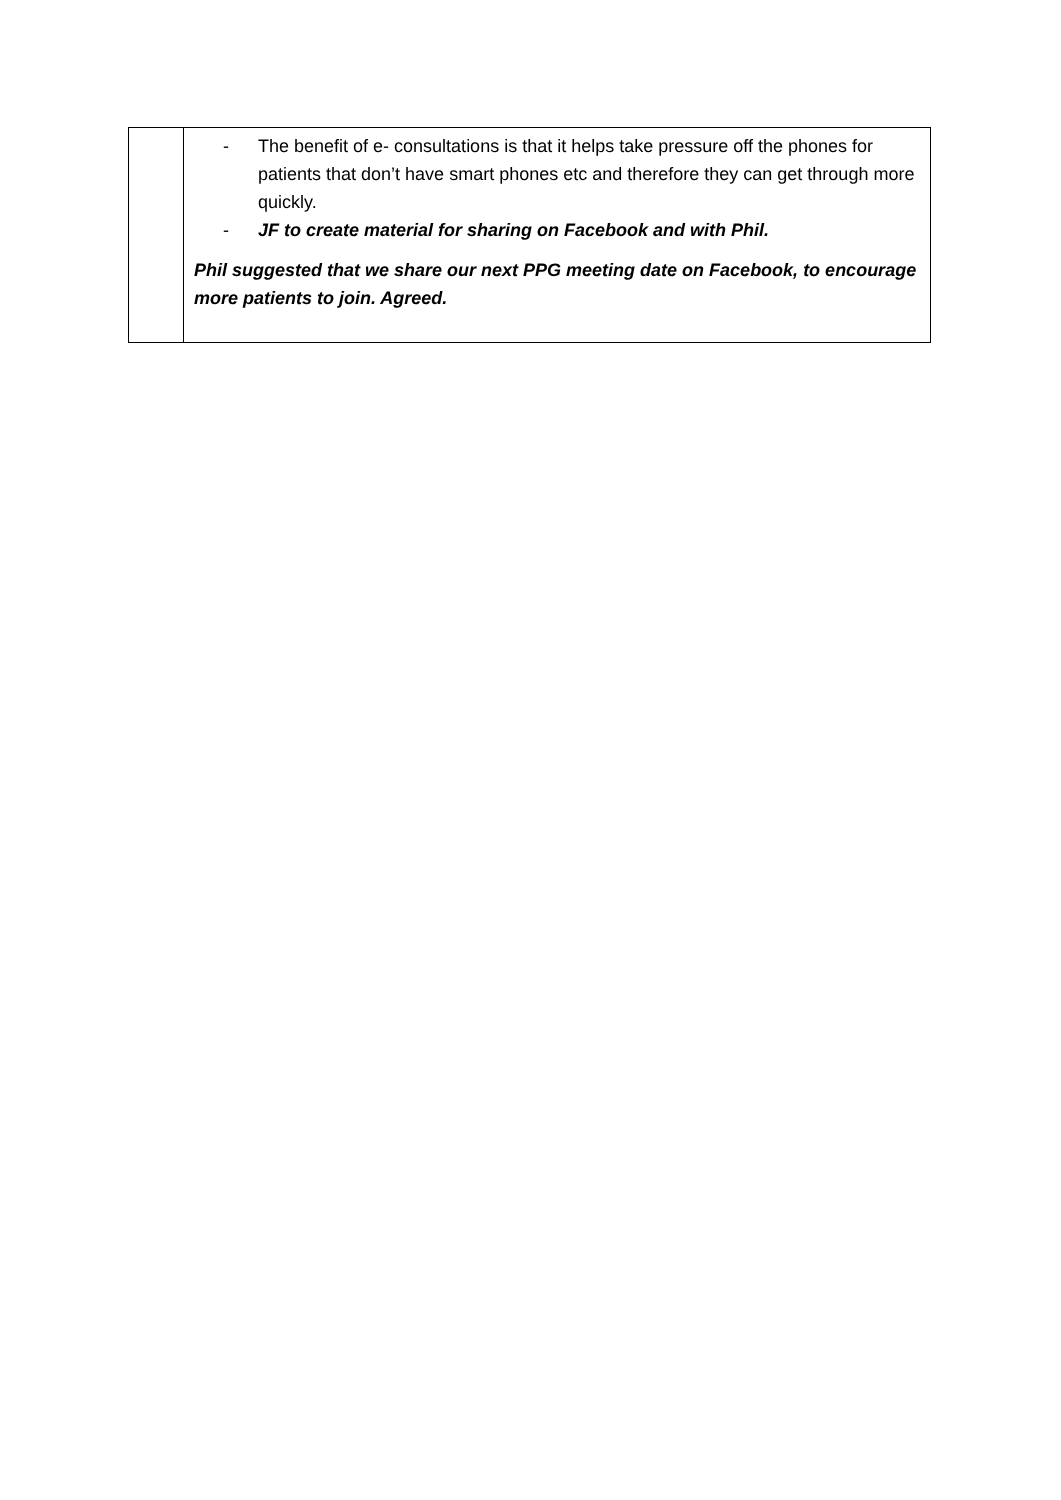| | - The benefit of e- consultations is that it helps take pressure off the phones for patients that don’t have smart phones etc and therefore they can get through more quickly. - JF to create material for sharing on Facebook and with Phil. Phil suggested that we share our next PPG meeting date on Facebook, to encourage more patients to join. Agreed. |